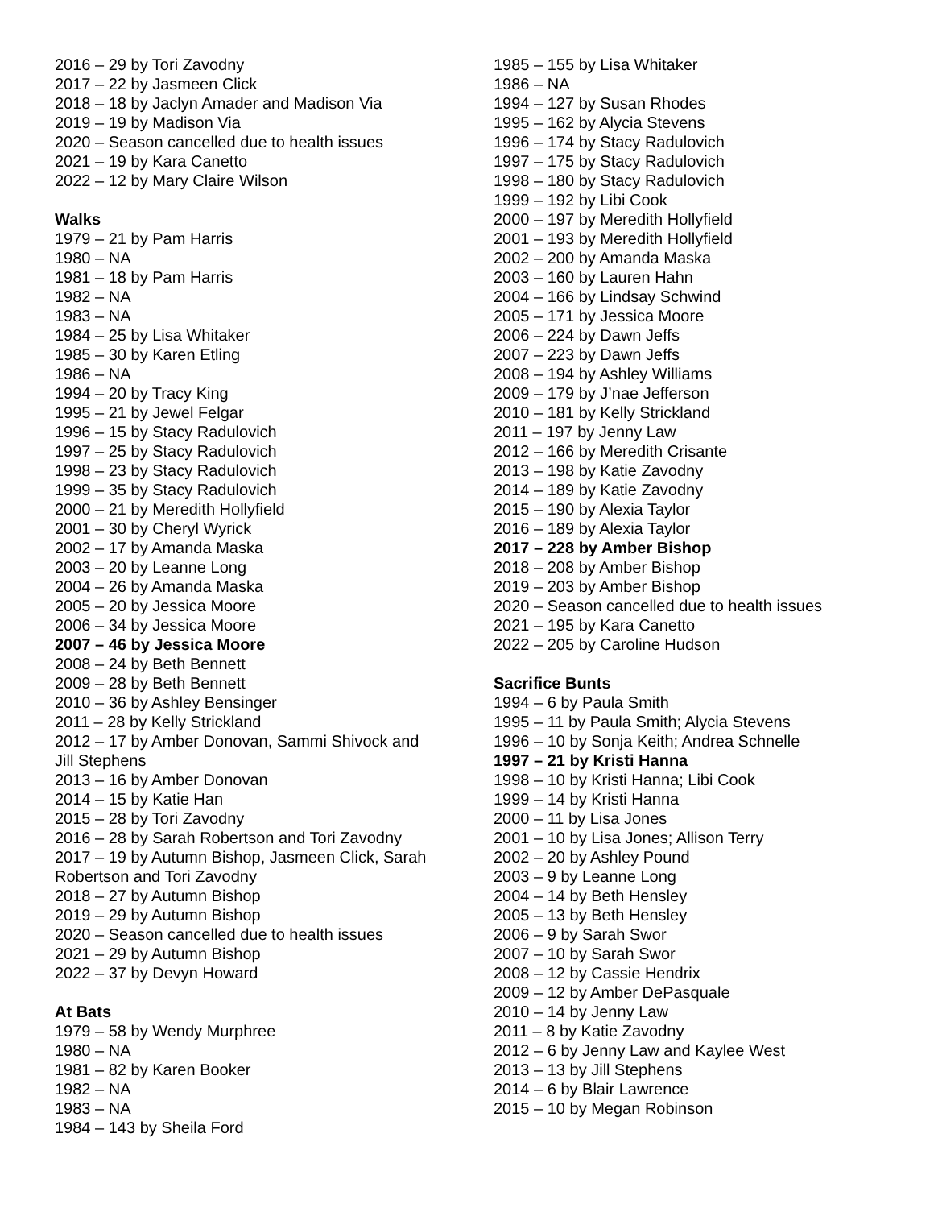2016 – 29 by Tori Zavodny
2017 – 22 by Jasmeen Click
2018 – 18 by Jaclyn Amader and Madison Via
2019 – 19 by Madison Via
2020 – Season cancelled due to health issues
2021 – 19 by Kara Canetto
2022 – 12 by Mary Claire Wilson
Walks
1979 – 21 by Pam Harris
1980 – NA
1981 – 18 by Pam Harris
1982 – NA
1983 – NA
1984 – 25 by Lisa Whitaker
1985 – 30 by Karen Etling
1986 – NA
1994 – 20 by Tracy King
1995 – 21 by Jewel Felgar
1996 – 15 by Stacy Radulovich
1997 – 25 by Stacy Radulovich
1998 – 23 by Stacy Radulovich
1999 – 35 by Stacy Radulovich
2000 – 21 by Meredith Hollyfield
2001 – 30 by Cheryl Wyrick
2002 – 17 by Amanda Maska
2003 – 20 by Leanne Long
2004 – 26 by Amanda Maska
2005 – 20 by Jessica Moore
2006 – 34 by Jessica Moore
2007 – 46 by Jessica Moore
2008 – 24 by Beth Bennett
2009 – 28 by Beth Bennett
2010 – 36 by Ashley Bensinger
2011 – 28 by Kelly Strickland
2012 – 17 by Amber Donovan, Sammi Shivock and Jill Stephens
2013 – 16 by Amber Donovan
2014 – 15 by Katie Han
2015 – 28 by Tori Zavodny
2016 – 28 by Sarah Robertson and Tori Zavodny
2017 – 19 by Autumn Bishop, Jasmeen Click, Sarah Robertson and Tori Zavodny
2018 – 27 by Autumn Bishop
2019 – 29 by Autumn Bishop
2020 – Season cancelled due to health issues
2021 – 29 by Autumn Bishop
2022 – 37 by Devyn Howard
At Bats
1979 – 58 by Wendy Murphree
1980 – NA
1981 – 82 by Karen Booker
1982 – NA
1983 – NA
1984 – 143 by Sheila Ford
1985 – 155 by Lisa Whitaker
1986 – NA
1994 – 127 by Susan Rhodes
1995 – 162 by Alycia Stevens
1996 – 174 by Stacy Radulovich
1997 – 175 by Stacy Radulovich
1998 – 180 by Stacy Radulovich
1999 – 192 by Libi Cook
2000 – 197 by Meredith Hollyfield
2001 – 193 by Meredith Hollyfield
2002 – 200 by Amanda Maska
2003 – 160 by Lauren Hahn
2004 – 166 by Lindsay Schwind
2005 – 171 by Jessica Moore
2006 – 224 by Dawn Jeffs
2007 – 223 by Dawn Jeffs
2008 – 194 by Ashley Williams
2009 – 179 by J’nae Jefferson
2010 – 181 by Kelly Strickland
2011 – 197 by Jenny Law
2012 – 166 by Meredith Crisante
2013 – 198 by Katie Zavodny
2014 – 189 by Katie Zavodny
2015 – 190 by Alexia Taylor
2016 – 189 by Alexia Taylor
2017 – 228 by Amber Bishop
2018 – 208 by Amber Bishop
2019 – 203 by Amber Bishop
2020 – Season cancelled due to health issues
2021 – 195 by Kara Canetto
2022 – 205 by Caroline Hudson
Sacrifice Bunts
1994 – 6 by Paula Smith
1995 – 11 by Paula Smith; Alycia Stevens
1996 – 10 by Sonja Keith; Andrea Schnelle
1997 – 21 by Kristi Hanna
1998 – 10 by Kristi Hanna; Libi Cook
1999 – 14 by Kristi Hanna
2000 – 11 by Lisa Jones
2001 – 10 by Lisa Jones; Allison Terry
2002 – 20 by Ashley Pound
2003 – 9 by Leanne Long
2004 – 14 by Beth Hensley
2005 – 13 by Beth Hensley
2006 – 9 by Sarah Swor
2007 – 10 by Sarah Swor
2008 – 12 by Cassie Hendrix
2009 – 12 by Amber DePasquale
2010 – 14 by Jenny Law
2011 – 8 by Katie Zavodny
2012 – 6 by Jenny Law and Kaylee West
2013 – 13 by Jill Stephens
2014 – 6 by Blair Lawrence
2015 – 10 by Megan Robinson